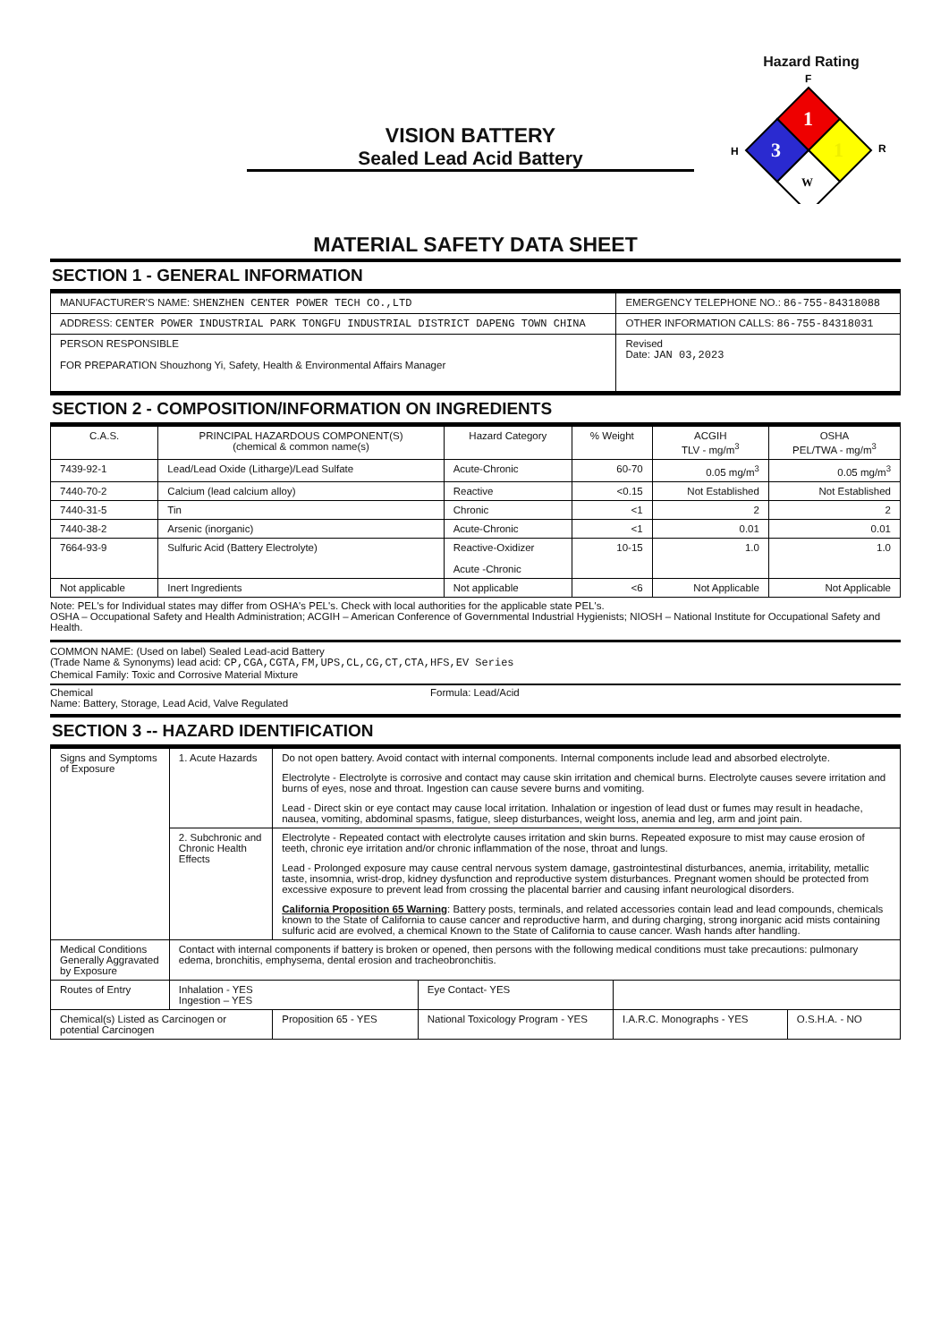VISION BATTERY
Sealed Lead Acid Battery
Hazard Rating
F
1
3
1
W
H
R
MATERIAL SAFETY DATA SHEET
SECTION 1 - GENERAL INFORMATION
| MANUFACTURER'S NAME: SHENZHEN CENTER POWER TECH CO.,LTD | EMERGENCY TELEPHONE NO.: 86-755-84318088 |
| ADDRESS: CENTER POWER INDUSTRIAL PARK TONGFU INDUSTRIAL DISTRICT DAPENG TOWN CHINA | OTHER INFORMATION CALLS: 86-755-84318031 |
| PERSON RESPONSIBLE FOR PREPARATION Shouzhong Yi, Safety, Health & Environmental Affairs Manager | Revised Date: JAN 03,2023 |
SECTION 2 - COMPOSITION/INFORMATION ON INGREDIENTS
| C.A.S. | PRINCIPAL HAZARDOUS COMPONENT(S) (chemical & common name(s) | Hazard Category | % Weight | ACGIH TLV - mg/m<sup>3</sup> | OSHA PEL/TWA - mg/m<sup>3</sup> |
| --- | --- | --- | --- | --- | --- |
| 7439-92-1 | Lead/Lead Oxide (Litharge)/Lead Sulfate | Acute-Chronic | 60-70 | 0.05 mg/m<sup>3</sup> | 0.05 mg/m<sup>3</sup> |
| 7440-70-2 | Calcium (lead calcium alloy) | Reactive | <0.15 | Not Established | Not Established |
| 7440-31-5 | Tin | Chronic | <1 | 2 | 2 |
| 7440-38-2 | Arsenic (inorganic) | Acute-Chronic | <1 | 0.01 | 0.01 |
| 7664-93-9 | Sulfuric Acid (Battery Electrolyte) | Reactive-Oxidizer Acute -Chronic | 10-15 | 1.0 | 1.0 |
| Not applicable | Inert Ingredients | Not applicable | <6 | Not Applicable | Not Applicable |
Note: PEL's for Individual states may differ from OSHA's PEL's. Check with local authorities for the applicable state PEL's.
OSHA – Occupational Safety and Health Administration; ACGIH – American Conference of Governmental Industrial Hygienists; NIOSH – National Institute for Occupational Safety and Health.
COMMON NAME: (Used on label) Sealed Lead-acid Battery
(Trade Name & Synonyms) lead acid: CP,CGA,CGTA,FM,UPS,CL,CG,CT,CTA,HFS,EV Series
Chemical Family: Toxic and Corrosive Material Mixture
Chemical
Name: Battery, Storage, Lead Acid, Valve Regulated
Formula: Lead/Acid
SECTION 3 -- HAZARD IDENTIFICATION
| Signs and Symptoms of Exposure | 1. Acute Hazards | Do not open battery. Avoid contact with internal components. Internal components include lead and absorbed electrolyte. Electrolyte - Electrolyte is corrosive and contact may cause skin irritation and chemical burns. Electrolyte causes severe irritation and burns of eyes, nose and throat. Ingestion can cause severe burns and vomiting. Lead - Direct skin or eye contact may cause local irritation. Inhalation or ingestion of lead dust or fumes may result in headache, nausea, vomiting, abdominal spasms, fatigue, sleep disturbances, weight loss, anemia and leg, arm and joint pain. | | | |
| | 2. Subchronic and Chronic Health Effects | Electrolyte - Repeated contact with electrolyte causes irritation and skin burns. Repeated exposure to mist may cause erosion of teeth, chronic eye irritation and/or chronic inflammation of the nose, throat and lungs. Lead - Prolonged exposure may cause central nervous system damage, gastrointestinal disturbances, anemia, irritability, metallic taste, insomnia, wrist-drop, kidney dysfunction and reproductive system disturbances. Pregnant women should be protected from excessive exposure to prevent lead from crossing the placental barrier and causing infant neurological disorders. California Proposition 65 Warning : Battery posts, terminals, and related accessories contain lead and lead compounds, chemicals known to the State of California to cause cancer and reproductive harm, and during charging, strong inorganic acid mists containing sulfuric acid are evolved, a chemical Known to the State of California to cause cancer. Wash hands after handling. | | | |
| Medical Conditions Generally Aggravated by Exposure | Contact with internal components if battery is broken or opened, then persons with the following medical conditions must take precautions: pulmonary edema, bronchitis, emphysema, dental erosion and tracheobronchitis. | | | | |
| Routes of Entry | Inhalation - YES Ingestion – YES | | Eye Contact- YES | | |
| Chemical(s) Listed as Carcinogen or potential Carcinogen | | Proposition 65 - YES | National Toxicology Program - YES | I.A.R.C. Monographs - YES | O.S.H.A. - NO |